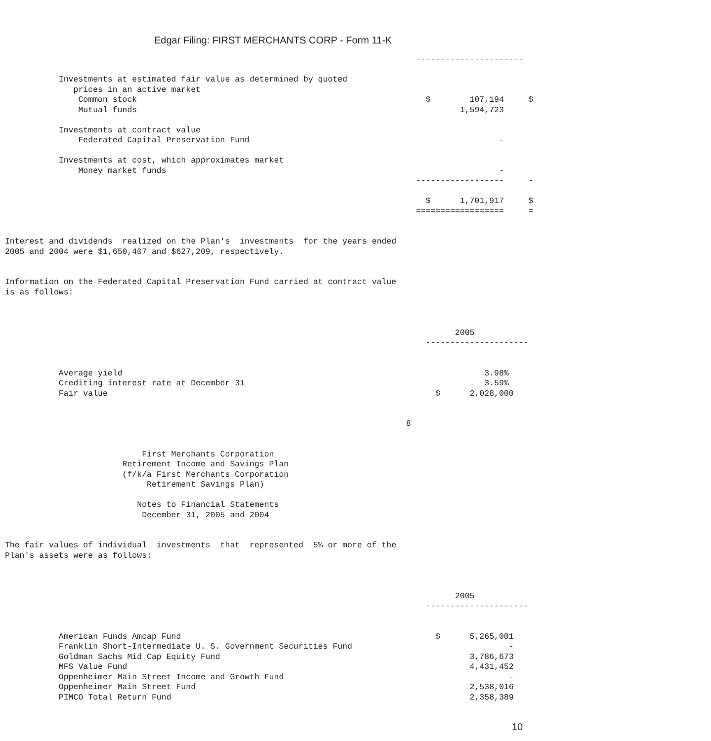Edgar Filing: FIRST MERCHANTS CORP - Form 11-K
                                                                                     ----------------------

            Investments at estimated fair value as determined by quoted
               prices in an active market
                Common stock                                                           $        107,194     $
                Mutual funds                                                                  1,594,723

            Investments at contract value
                Federated Capital Preservation Fund                                                   -

            Investments at cost, which approximates market
                Money market funds                                                                    -
                                                                                     ------------------     -

                                                                                       $      1,701,917     $
                                                                                     ==================     =


 Interest and dividends  realized on the Plan's  investments  for the years ended
 2005 and 2004 were $1,650,407 and $627,209, respectively.


 Information on the Federated Capital Preservation Fund carried at contract value
 is as follows:



                                                                                             2005
                                                                                       ---------------------


            Average yield                                                                          3.98%
            Crediting interest rate at December 31                                                 3.59%
            Fair value                                                                   $      2,028,000


                                                                                   8


                             First Merchants Corporation
                         Retirement Income and Savings Plan
                         (f/k/a First Merchants Corporation
                              Retirement Savings Plan)

                            Notes to Financial Statements
                             December 31, 2005 and 2004


 The fair values of individual  investments  that  represented  5% or more of the
 Plan's assets were as follows:



                                                                                             2005
                                                                                       ---------------------


            American Funds Amcap Fund                                                    $      5,265,001
            Franklin Short-Intermediate U. S. Government Securities Fund                                -
            Goldman Sachs Mid Cap Equity Fund                                                   3,786,673
            MFS Value Fund                                                                      4,431,452
            Oppenheimer Main Street Income and Growth Fund                                              -
            Oppenheimer Main Street Fund                                                        2,538,016
            PIMCO Total Return Fund                                                             2,358,389
10